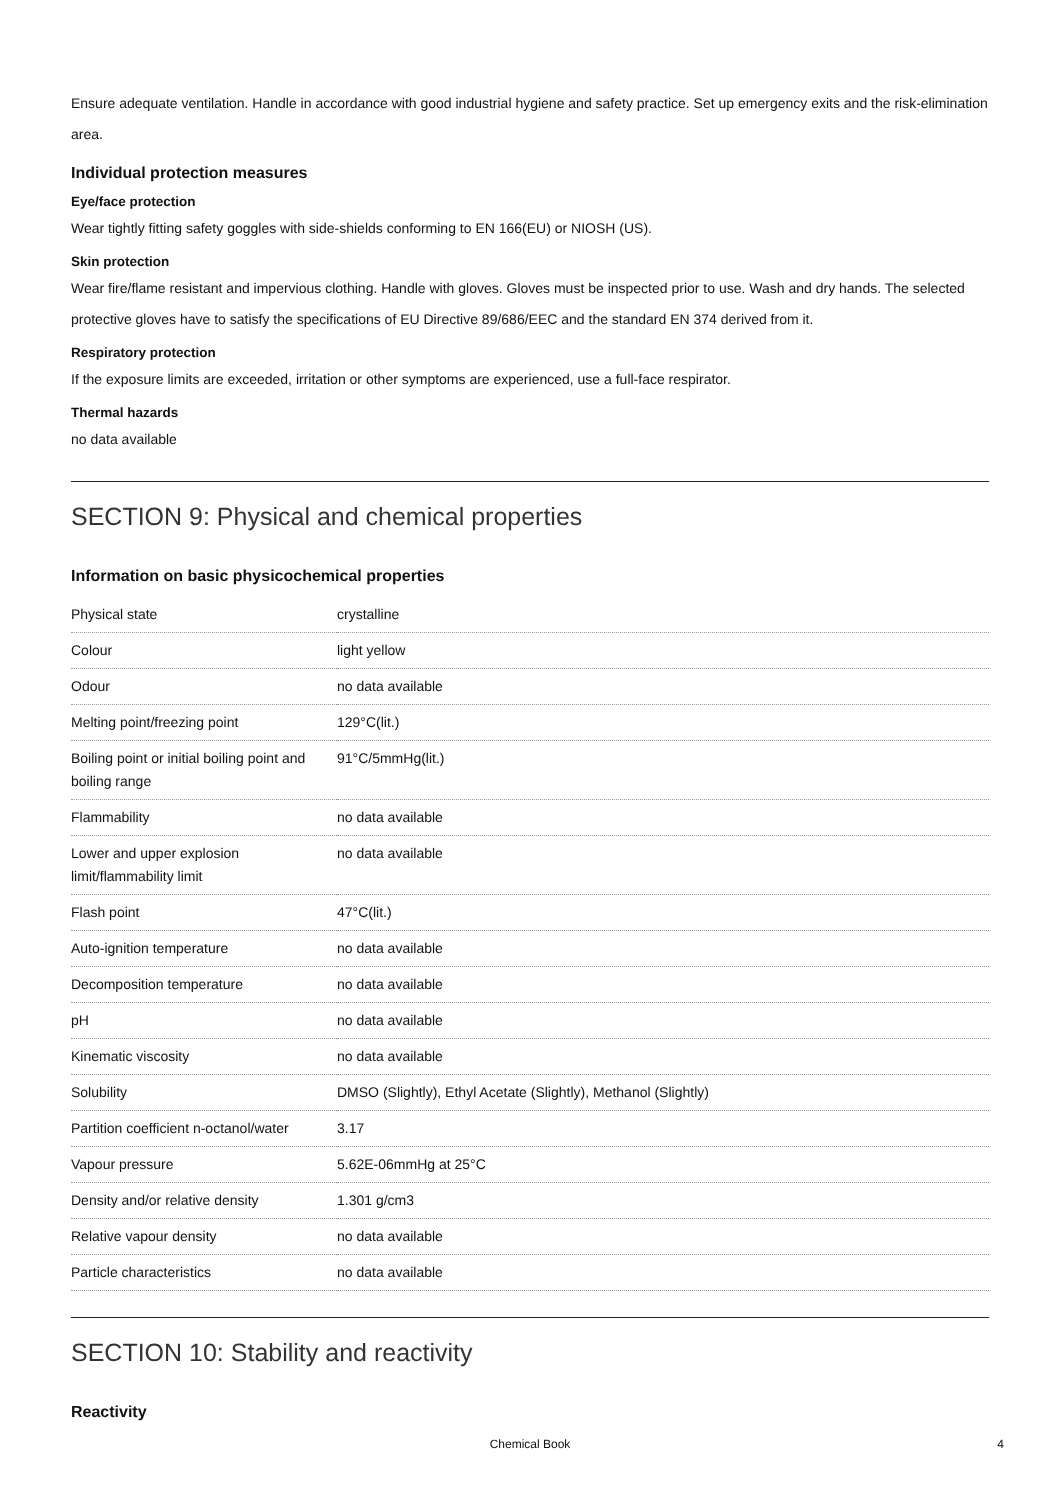Ensure adequate ventilation. Handle in accordance with good industrial hygiene and safety practice. Set up emergency exits and the risk-elimination area.
Individual protection measures
Eye/face protection
Wear tightly fitting safety goggles with side-shields conforming to EN 166(EU) or NIOSH (US).
Skin protection
Wear fire/flame resistant and impervious clothing. Handle with gloves. Gloves must be inspected prior to use. Wash and dry hands. The selected protective gloves have to satisfy the specifications of EU Directive 89/686/EEC and the standard EN 374 derived from it.
Respiratory protection
If the exposure limits are exceeded, irritation or other symptoms are experienced, use a full-face respirator.
Thermal hazards
no data available
SECTION 9: Physical and chemical properties
Information on basic physicochemical properties
| Physical state | crystalline |
| Colour | light yellow |
| Odour | no data available |
| Melting point/freezing point | 129°C(lit.) |
| Boiling point or initial boiling point and boiling range | 91°C/5mmHg(lit.) |
| Flammability | no data available |
| Lower and upper explosion limit/flammability limit | no data available |
| Flash point | 47°C(lit.) |
| Auto-ignition temperature | no data available |
| Decomposition temperature | no data available |
| pH | no data available |
| Kinematic viscosity | no data available |
| Solubility | DMSO (Slightly), Ethyl Acetate (Slightly), Methanol (Slightly) |
| Partition coefficient n-octanol/water | 3.17 |
| Vapour pressure | 5.62E-06mmHg at 25°C |
| Density and/or relative density | 1.301 g/cm3 |
| Relative vapour density | no data available |
| Particle characteristics | no data available |
SECTION 10: Stability and reactivity
Reactivity
Chemical Book 4